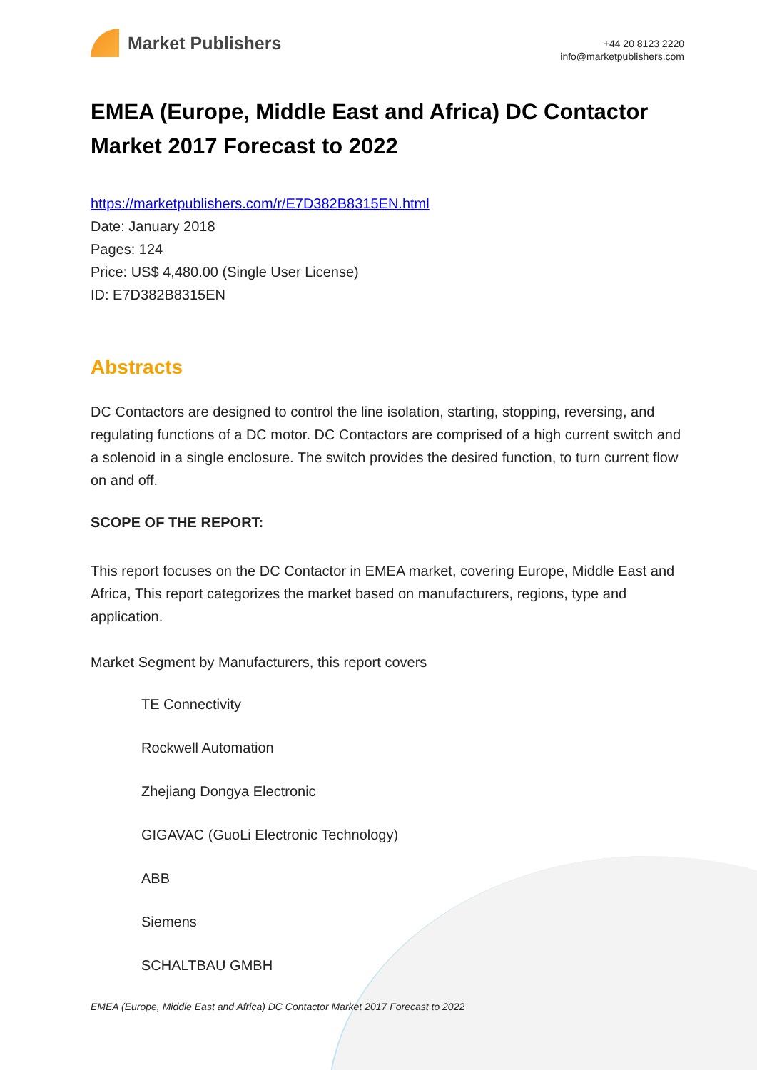Market Publishers
+44 20 8123 2220
info@marketpublishers.com
EMEA (Europe, Middle East and Africa) DC Contactor Market 2017 Forecast to 2022
https://marketpublishers.com/r/E7D382B8315EN.html
Date: January 2018
Pages: 124
Price: US$ 4,480.00 (Single User License)
ID: E7D382B8315EN
Abstracts
DC Contactors are designed to control the line isolation, starting, stopping, reversing, and regulating functions of a DC motor. DC Contactors are comprised of a high current switch and a solenoid in a single enclosure. The switch provides the desired function, to turn current flow on and off.
SCOPE OF THE REPORT:
This report focuses on the DC Contactor in EMEA market, covering Europe, Middle East and Africa, This report categorizes the market based on manufacturers, regions, type and application.
Market Segment by Manufacturers, this report covers
TE Connectivity
Rockwell Automation
Zhejiang Dongya Electronic
GIGAVAC (GuoLi Electronic Technology)
ABB
Siemens
SCHALTBAU GMBH
EMEA (Europe, Middle East and Africa) DC Contactor Market 2017 Forecast to 2022